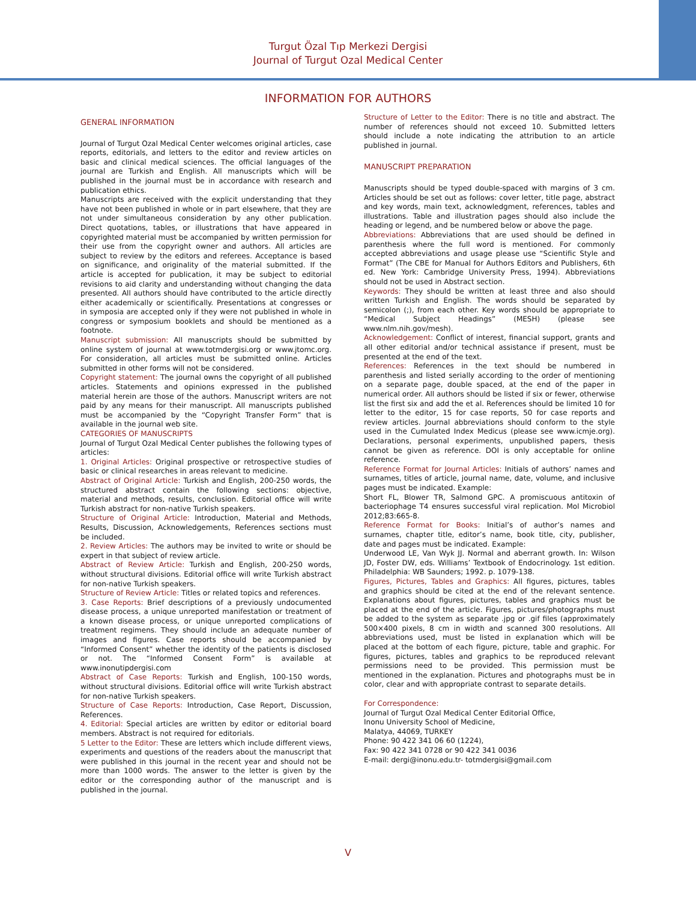Turgut Özal Tıp Merkezi Dergisi
Journal of Turgut Ozal Medical Center
INFORMATION FOR AUTHORS
GENERAL INFORMATION
Journal of Turgut Ozal Medical Center welcomes original articles, case reports, editorials, and letters to the editor and review articles on basic and clinical medical sciences. The official languages of the journal are Turkish and English. All manuscripts which will be published in the journal must be in accordance with research and publication ethics.
Manuscripts are received with the explicit understanding that they have not been published in whole or in part elsewhere, that they are not under simultaneous consideration by any other publication. Direct quotations, tables, or illustrations that have appeared in copyrighted material must be accompanied by written permission for their use from the copyright owner and authors. All articles are subject to review by the editors and referees. Acceptance is based on significance, and originality of the material submitted. If the article is accepted for publication, it may be subject to editorial revisions to aid clarity and understanding without changing the data presented. All authors should have contributed to the article directly either academically or scientifically. Presentations at congresses or in symposia are accepted only if they were not published in whole in congress or symposium booklets and should be mentioned as a footnote.
Manuscript submission: All manuscripts should be submitted by online system of journal at www.totmdergisi.org or www.jtomc.org. For consideration, all articles must be submitted online. Articles submitted in other forms will not be considered.
Copyright statement: The journal owns the copyright of all published articles. Statements and opinions expressed in the published material herein are those of the authors. Manuscript writers are not paid by any means for their manuscript. All manuscripts published must be accompanied by the “Copyright Transfer Form” that is available in the journal web site.
CATEGORIES OF MANUSCRIPTS
Journal of Turgut Ozal Medical Center publishes the following types of articles:
1. Original Articles: Original prospective or retrospective studies of basic or clinical researches in areas relevant to medicine.
Abstract of Original Article: Turkish and English, 200-250 words, the structured abstract contain the following sections: objective, material and methods, results, conclusion. Editorial office will write Turkish abstract for non-native Turkish speakers.
Structure of Original Article: Introduction, Material and Methods, Results, Discussion, Acknowledgements, References sections must be included.
2. Review Articles: The authors may be invited to write or should be expert in that subject of review article.
Abstract of Review Article: Turkish and English, 200-250 words, without structural divisions. Editorial office will write Turkish abstract for non-native Turkish speakers.
Structure of Review Article: Titles or related topics and references.
3. Case Reports: Brief descriptions of a previously undocumented disease process, a unique unreported manifestation or treatment of a known disease process, or unique unreported complications of treatment regimens. They should include an adequate number of images and figures. Case reports should be accompanied by “Informed Consent” whether the identity of the patients is disclosed or not. The “Informed Consent Form” is available at www.inonutipdergisi.com
Abstract of Case Reports: Turkish and English, 100-150 words, without structural divisions. Editorial office will write Turkish abstract for non-native Turkish speakers.
Structure of Case Reports: Introduction, Case Report, Discussion, References.
4. Editorial: Special articles are written by editor or editorial board members. Abstract is not required for editorials.
5 Letter to the Editor: These are letters which include different views, experiments and questions of the readers about the manuscript that were published in this journal in the recent year and should not be more than 1000 words. The answer to the letter is given by the editor or the corresponding author of the manuscript and is published in the journal.
Structure of Letter to the Editor: There is no title and abstract. The number of references should not exceed 10. Submitted letters should include a note indicating the attribution to an article published in journal.
MANUSCRIPT PREPARATION
Manuscripts should be typed double-spaced with margins of 3 cm. Articles should be set out as follows: cover letter, title page, abstract and key words, main text, acknowledgment, references, tables and illustrations. Table and illustration pages should also include the heading or legend, and be numbered below or above the page.
Abbreviations: Abbreviations that are used should be defined in parenthesis where the full word is mentioned. For commonly accepted abbreviations and usage please use “Scientific Style and Format” (The CBE for Manual for Authors Editors and Publishers, 6th ed. New York: Cambridge University Press, 1994). Abbreviations should not be used in Abstract section.
Keywords: They should be written at least three and also should written Turkish and English. The words should be separated by semicolon (;), from each other. Key words should be appropriate to “Medical Subject Headings” (MESH) (please see www.nlm.nih.gov/mesh).
Acknowledgement: Conflict of interest, financial support, grants and all other editorial and/or technical assistance if present, must be presented at the end of the text.
References: References in the text should be numbered in parenthesis and listed serially according to the order of mentioning on a separate page, double spaced, at the end of the paper in numerical order. All authors should be listed if six or fewer, otherwise list the first six and add the et al. References should be limited 10 for letter to the editor, 15 for case reports, 50 for case reports and review articles. Journal abbreviations should conform to the style used in the Cumulated Index Medicus (please see www.icmje.org). Declarations, personal experiments, unpublished papers, thesis cannot be given as reference. DOI is only acceptable for online reference.
Reference Format for Journal Articles: Initials of authors’ names and surnames, titles of article, journal name, date, volume, and inclusive pages must be indicated. Example:
Short FL, Blower TR, Salmond GPC. A promiscuous antitoxin of bacteriophage T4 ensures successful viral replication. Mol Microbiol 2012;83:665-8.
Reference Format for Books: Initial’s of author’s names and surnames, chapter title, editor’s name, book title, city, publisher, date and pages must be indicated. Example:
Underwood LE, Van Wyk JJ. Normal and aberrant growth. In: Wilson JD, Foster DW, eds. Williams’ Textbook of Endocrinology. 1st edition. Philadelphia: WB Saunders; 1992. p. 1079-138.
Figures, Pictures, Tables and Graphics: All figures, pictures, tables and graphics should be cited at the end of the relevant sentence. Explanations about figures, pictures, tables and graphics must be placed at the end of the article. Figures, pictures/photographs must be added to the system as separate .jpg or .gif files (approximately 500×400 pixels, 8 cm in width and scanned 300 resolutions. All abbreviations used, must be listed in explanation which will be placed at the bottom of each figure, picture, table and graphic. For figures, pictures, tables and graphics to be reproduced relevant permissions need to be provided. This permission must be mentioned in the explanation. Pictures and photographs must be in color, clear and with appropriate contrast to separate details.
For Correspondence:
Journal of Turgut Ozal Medical Center Editorial Office,
Inonu University School of Medicine,
Malatya, 44069, TURKEY
Phone: 90 422 341 06 60 (1224),
Fax: 90 422 341 0728 or 90 422 341 0036
E-mail: dergi@inonu.edu.tr- totmdergisi@gmail.com
V